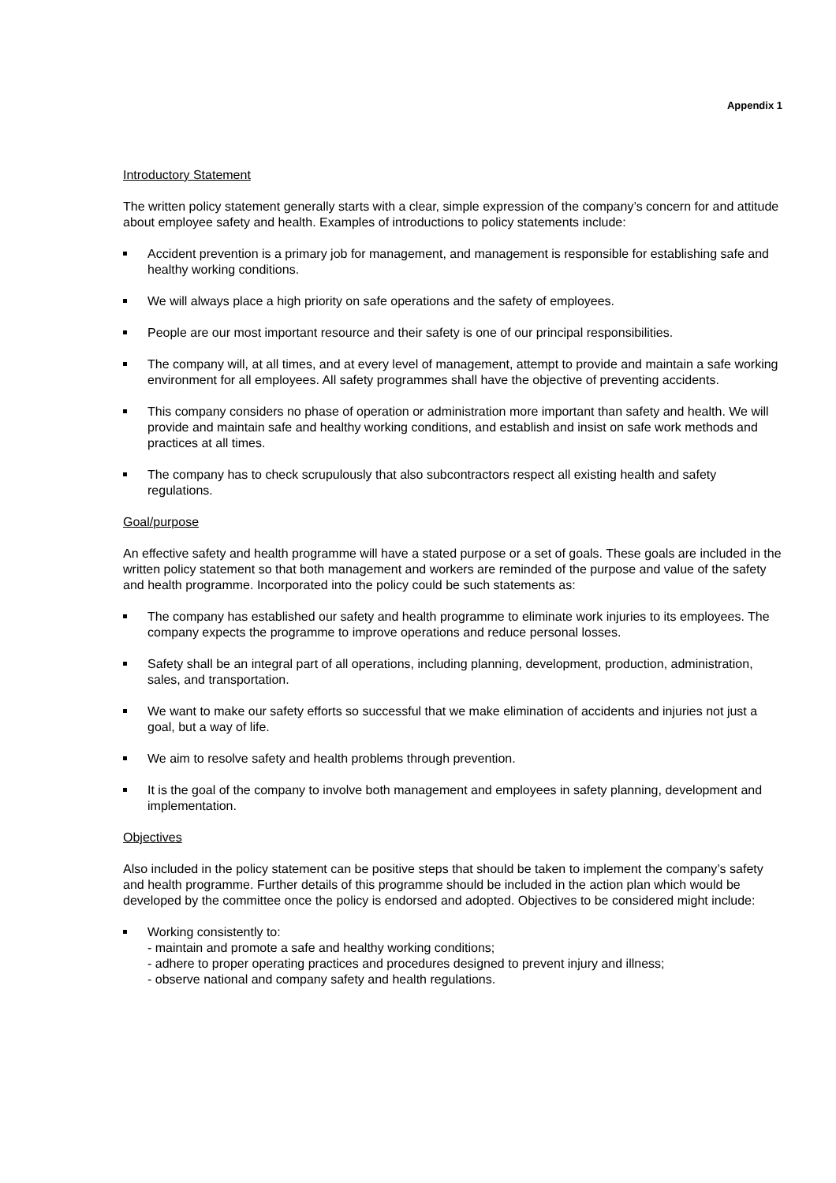Appendix 1
Introductory Statement
The written policy statement generally starts with a clear, simple expression of the company’s concern for and attitude about employee safety and health. Examples of introductions to policy statements include:
Accident prevention is a primary job for management, and management is responsible for establishing safe and healthy working conditions.
We will always place a high priority on safe operations and the safety of employees.
People are our most important resource and their safety is one of our principal responsibilities.
The company will, at all times, and at every level of management, attempt to provide and maintain a safe working environment for all employees. All safety programmes shall have the objective of preventing accidents.
This company considers no phase of operation or administration more important than safety and health. We will provide and maintain safe and healthy working conditions, and establish and insist on safe work methods and practices at all times.
The company has to check scrupulously that also subcontractors respect all existing health and safety regulations.
Goal/purpose
An effective safety and health programme will have a stated purpose or a set of goals. These goals are included in the written policy statement so that both management and workers are reminded of the purpose and value of the safety and health programme. Incorporated into the policy could be such statements as:
The company has established our safety and health programme to eliminate work injuries to its employees. The company expects the programme to improve operations and reduce personal losses.
Safety shall be an integral part of all operations, including planning, development, production, administration, sales, and transportation.
We want to make our safety efforts so successful that we make elimination of accidents and injuries not just a goal, but a way of life.
We aim to resolve safety and health problems through prevention.
It is the goal of the company to involve both management and employees in safety planning, development and implementation.
Objectives
Also included in the policy statement can be positive steps that should be taken to implement the company’s safety and health programme. Further details of this programme should be included in the action plan which would be developed by the committee once the policy is endorsed and adopted. Objectives to be considered might include:
Working consistently to:
- maintain and promote a safe and healthy working conditions;
- adhere to proper operating practices and procedures designed to prevent injury and illness;
- observe national and company safety and health regulations.